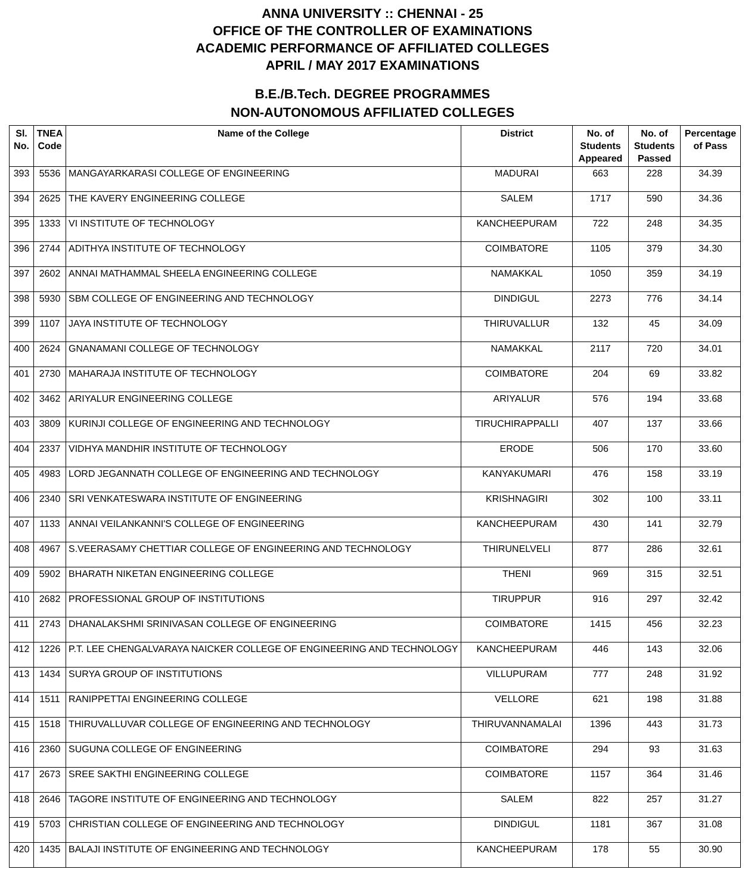ANNA UNIVERSITY :: CHENNAI - 25
OFFICE OF THE CONTROLLER OF EXAMINATIONS
ACADEMIC PERFORMANCE OF AFFILIATED COLLEGES
APRIL / MAY 2017 EXAMINATIONS
B.E./B.Tech. DEGREE PROGRAMMES
NON-AUTONOMOUS AFFILIATED COLLEGES
| Sl. No. | TNEA Code | Name of the College | District | No. of Students Appeared | No. of Students Passed | Percentage of Pass |
| --- | --- | --- | --- | --- | --- | --- |
| 393 | 5536 | MANGAYARKARASI COLLEGE OF ENGINEERING | MADURAI | 663 | 228 | 34.39 |
| 394 | 2625 | THE KAVERY ENGINEERING COLLEGE | SALEM | 1717 | 590 | 34.36 |
| 395 | 1333 | VI INSTITUTE OF TECHNOLOGY | KANCHEEPURAM | 722 | 248 | 34.35 |
| 396 | 2744 | ADITHYA INSTITUTE OF TECHNOLOGY | COIMBATORE | 1105 | 379 | 34.30 |
| 397 | 2602 | ANNAI MATHAMMAL SHEELA ENGINEERING COLLEGE | NAMAKKAL | 1050 | 359 | 34.19 |
| 398 | 5930 | SBM COLLEGE OF ENGINEERING AND TECHNOLOGY | DINDIGUL | 2273 | 776 | 34.14 |
| 399 | 1107 | JAYA INSTITUTE OF TECHNOLOGY | THIRUVALLUR | 132 | 45 | 34.09 |
| 400 | 2624 | GNANAMANI COLLEGE OF TECHNOLOGY | NAMAKKAL | 2117 | 720 | 34.01 |
| 401 | 2730 | MAHARAJA INSTITUTE OF TECHNOLOGY | COIMBATORE | 204 | 69 | 33.82 |
| 402 | 3462 | ARIYALUR ENGINEERING COLLEGE | ARIYALUR | 576 | 194 | 33.68 |
| 403 | 3809 | KURINJI COLLEGE OF ENGINEERING AND TECHNOLOGY | TIRUCHIRAPPALLI | 407 | 137 | 33.66 |
| 404 | 2337 | VIDHYA MANDHIR INSTITUTE OF TECHNOLOGY | ERODE | 506 | 170 | 33.60 |
| 405 | 4983 | LORD JEGANNATH COLLEGE OF ENGINEERING AND TECHNOLOGY | KANYAKUMARI | 476 | 158 | 33.19 |
| 406 | 2340 | SRI VENKATESWARA INSTITUTE OF ENGINEERING | KRISHNAGIRI | 302 | 100 | 33.11 |
| 407 | 1133 | ANNAI VEILANKANNI'S COLLEGE OF ENGINEERING | KANCHEEPURAM | 430 | 141 | 32.79 |
| 408 | 4967 | S.VEERASAMY CHETTIAR COLLEGE OF ENGINEERING AND TECHNOLOGY | THIRUNELVELI | 877 | 286 | 32.61 |
| 409 | 5902 | BHARATH NIKETAN ENGINEERING COLLEGE | THENI | 969 | 315 | 32.51 |
| 410 | 2682 | PROFESSIONAL GROUP OF INSTITUTIONS | TIRUPPUR | 916 | 297 | 32.42 |
| 411 | 2743 | DHANALAKSHMI SRINIVASAN COLLEGE OF ENGINEERING | COIMBATORE | 1415 | 456 | 32.23 |
| 412 | 1226 | P.T. LEE CHENGALVARAYA NAICKER COLLEGE OF ENGINEERING AND TECHNOLOGY | KANCHEEPURAM | 446 | 143 | 32.06 |
| 413 | 1434 | SURYA GROUP OF INSTITUTIONS | VILLUPURAM | 777 | 248 | 31.92 |
| 414 | 1511 | RANIPPETTAI ENGINEERING COLLEGE | VELLORE | 621 | 198 | 31.88 |
| 415 | 1518 | THIRUVALLUVAR COLLEGE OF ENGINEERING AND TECHNOLOGY | THIRUVANNAMALAI | 1396 | 443 | 31.73 |
| 416 | 2360 | SUGUNA COLLEGE OF ENGINEERING | COIMBATORE | 294 | 93 | 31.63 |
| 417 | 2673 | SREE SAKTHI ENGINEERING COLLEGE | COIMBATORE | 1157 | 364 | 31.46 |
| 418 | 2646 | TAGORE INSTITUTE OF ENGINEERING AND TECHNOLOGY | SALEM | 822 | 257 | 31.27 |
| 419 | 5703 | CHRISTIAN COLLEGE OF ENGINEERING AND TECHNOLOGY | DINDIGUL | 1181 | 367 | 31.08 |
| 420 | 1435 | BALAJI INSTITUTE OF ENGINEERING AND TECHNOLOGY | KANCHEEPURAM | 178 | 55 | 30.90 |